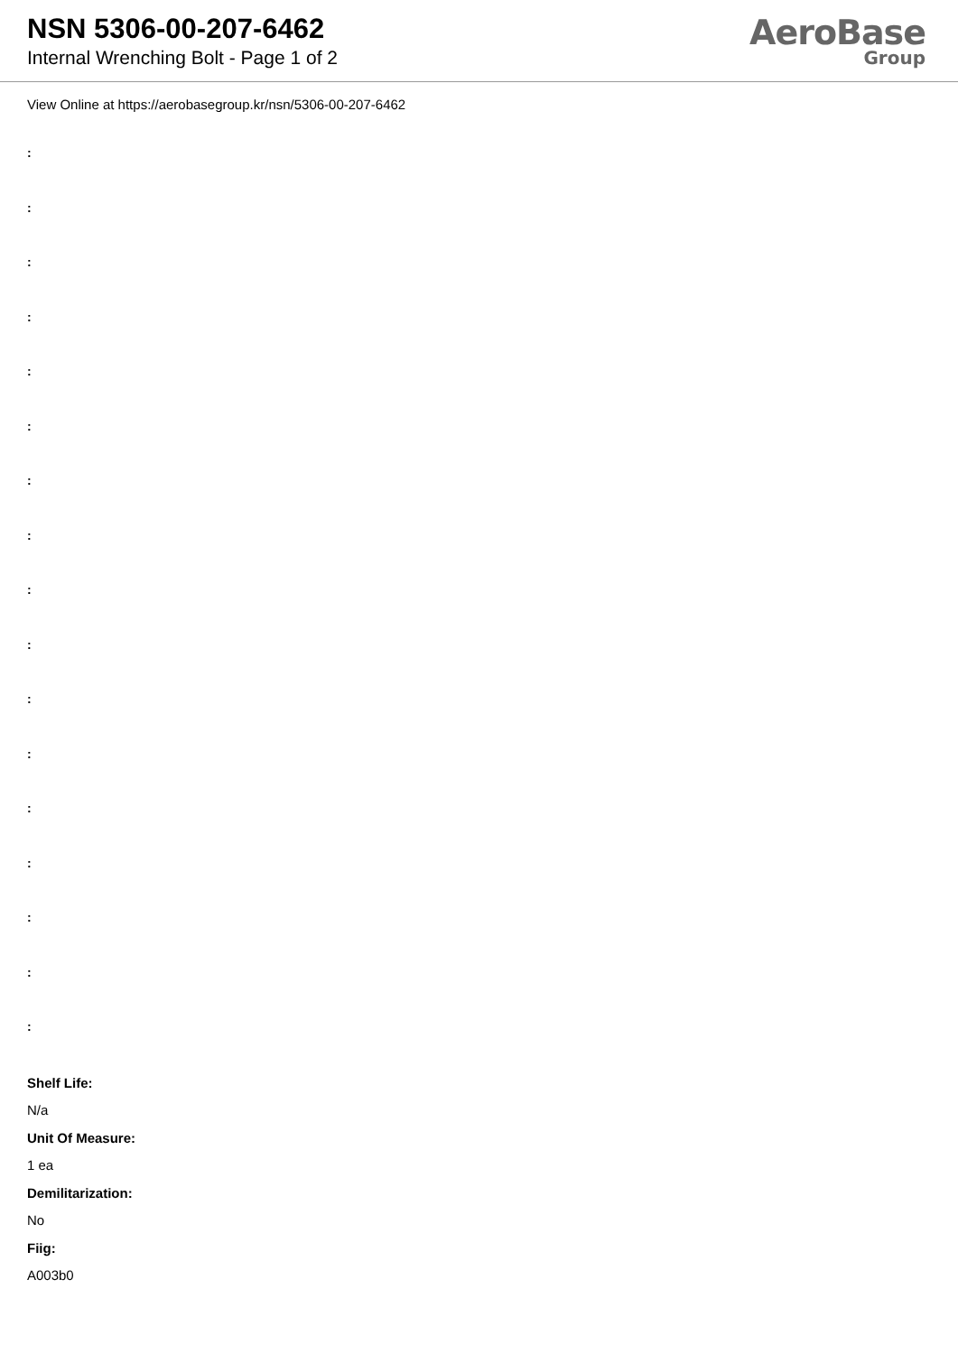NSN 5306-00-207-6462
Internal Wrenching Bolt - Page 1 of 2
AeroBase
Group
View Online at https://aerobasegroup.kr/nsn/5306-00-207-6462
:
:
:
:
:
:
:
:
:
:
:
:
:
:
:
:
:
Shelf Life:
N/a
Unit Of Measure:
1 ea
Demilitarization:
No
Fiig:
A003b0